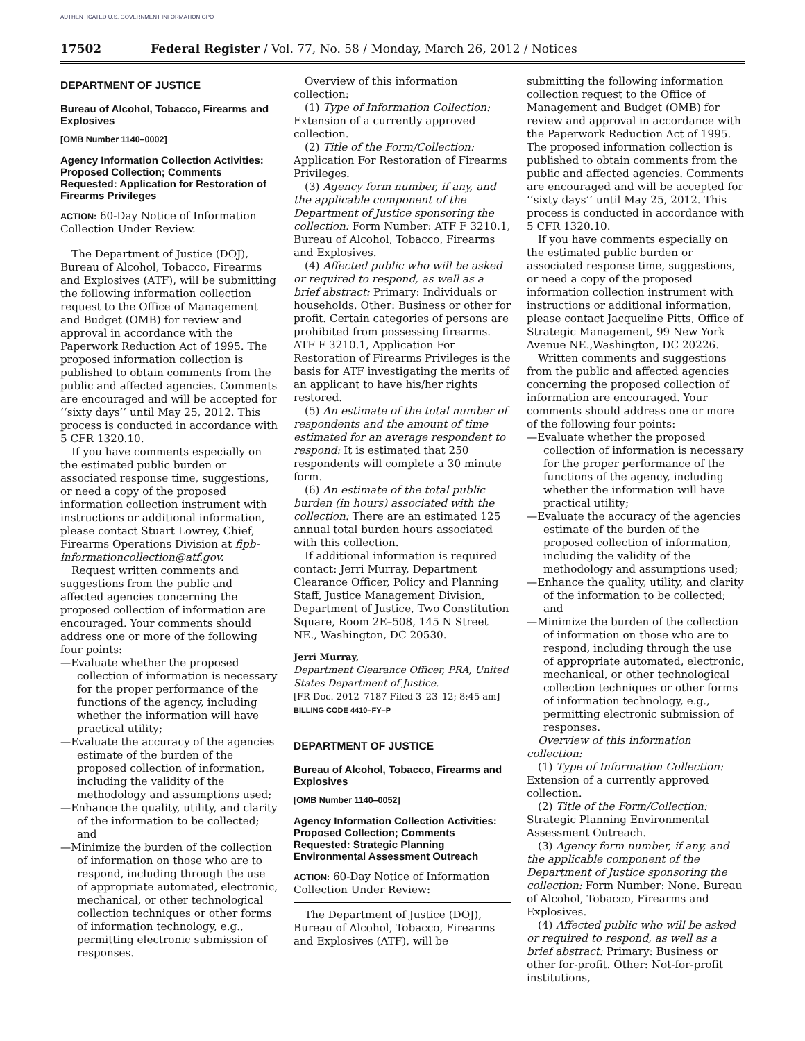AUTHENTICATED U.S. GOVERNMENT INFORMATION GPO
17502 Federal Register / Vol. 77, No. 58 / Monday, March 26, 2012 / Notices
DEPARTMENT OF JUSTICE
Bureau of Alcohol, Tobacco, Firearms and Explosives
[OMB Number 1140–0002]
Agency Information Collection Activities: Proposed Collection; Comments Requested: Application for Restoration of Firearms Privileges
ACTION: 60-Day Notice of Information Collection Under Review.
The Department of Justice (DOJ), Bureau of Alcohol, Tobacco, Firearms and Explosives (ATF), will be submitting the following information collection request to the Office of Management and Budget (OMB) for review and approval in accordance with the Paperwork Reduction Act of 1995. The proposed information collection is published to obtain comments from the public and affected agencies. Comments are encouraged and will be accepted for ‘‘sixty days’’ until May 25, 2012. This process is conducted in accordance with 5 CFR 1320.10.
If you have comments especially on the estimated public burden or associated response time, suggestions, or need a copy of the proposed information collection instrument with instructions or additional information, please contact Stuart Lowrey, Chief, Firearms Operations Division at fipb-informationcollection@atf.gov.
Request written comments and suggestions from the public and affected agencies concerning the proposed collection of information are encouraged. Your comments should address one or more of the following four points:
—Evaluate whether the proposed collection of information is necessary for the proper performance of the functions of the agency, including whether the information will have practical utility;
—Evaluate the accuracy of the agencies estimate of the burden of the proposed collection of information, including the validity of the methodology and assumptions used;
—Enhance the quality, utility, and clarity of the information to be collected; and
—Minimize the burden of the collection of information on those who are to respond, including through the use of appropriate automated, electronic, mechanical, or other technological collection techniques or other forms of information technology, e.g., permitting electronic submission of responses.
Overview of this information collection:
(1) Type of Information Collection: Extension of a currently approved collection.
(2) Title of the Form/Collection: Application For Restoration of Firearms Privileges.
(3) Agency form number, if any, and the applicable component of the Department of Justice sponsoring the collection: Form Number: ATF F 3210.1, Bureau of Alcohol, Tobacco, Firearms and Explosives.
(4) Affected public who will be asked or required to respond, as well as a brief abstract: Primary: Individuals or households. Other: Business or other for profit. Certain categories of persons are prohibited from possessing firearms. ATF F 3210.1, Application For Restoration of Firearms Privileges is the basis for ATF investigating the merits of an applicant to have his/her rights restored.
(5) An estimate of the total number of respondents and the amount of time estimated for an average respondent to respond: It is estimated that 250 respondents will complete a 30 minute form.
(6) An estimate of the total public burden (in hours) associated with the collection: There are an estimated 125 annual total burden hours associated with this collection.
If additional information is required contact: Jerri Murray, Department Clearance Officer, Policy and Planning Staff, Justice Management Division, Department of Justice, Two Constitution Square, Room 2E–508, 145 N Street NE., Washington, DC 20530.
Jerri Murray,
Department Clearance Officer, PRA, United States Department of Justice.
[FR Doc. 2012–7187 Filed 3–23–12; 8:45 am]
BILLING CODE 4410–FY–P
DEPARTMENT OF JUSTICE
Bureau of Alcohol, Tobacco, Firearms and Explosives
[OMB Number 1140–0052]
Agency Information Collection Activities: Proposed Collection; Comments Requested: Strategic Planning Environmental Assessment Outreach
ACTION: 60-Day Notice of Information Collection Under Review:
The Department of Justice (DOJ), Bureau of Alcohol, Tobacco, Firearms and Explosives (ATF), will be
submitting the following information collection request to the Office of Management and Budget (OMB) for review and approval in accordance with the Paperwork Reduction Act of 1995. The proposed information collection is published to obtain comments from the public and affected agencies. Comments are encouraged and will be accepted for ‘‘sixty days’’ until May 25, 2012. This process is conducted in accordance with 5 CFR 1320.10.
If you have comments especially on the estimated public burden or associated response time, suggestions, or need a copy of the proposed information collection instrument with instructions or additional information, please contact Jacqueline Pitts, Office of Strategic Management, 99 New York Avenue NE.,Washington, DC 20226.
Written comments and suggestions from the public and affected agencies concerning the proposed collection of information are encouraged. Your comments should address one or more of the following four points:
—Evaluate whether the proposed collection of information is necessary for the proper performance of the functions of the agency, including whether the information will have practical utility;
—Evaluate the accuracy of the agencies estimate of the burden of the proposed collection of information, including the validity of the methodology and assumptions used;
—Enhance the quality, utility, and clarity of the information to be collected; and
—Minimize the burden of the collection of information on those who are to respond, including through the use of appropriate automated, electronic, mechanical, or other technological collection techniques or other forms of information technology, e.g., permitting electronic submission of responses.
Overview of this information collection:
(1) Type of Information Collection: Extension of a currently approved collection.
(2) Title of the Form/Collection: Strategic Planning Environmental Assessment Outreach.
(3) Agency form number, if any, and the applicable component of the Department of Justice sponsoring the collection: Form Number: None. Bureau of Alcohol, Tobacco, Firearms and Explosives.
(4) Affected public who will be asked or required to respond, as well as a brief abstract: Primary: Business or other for-profit. Other: Not-for-profit institutions,